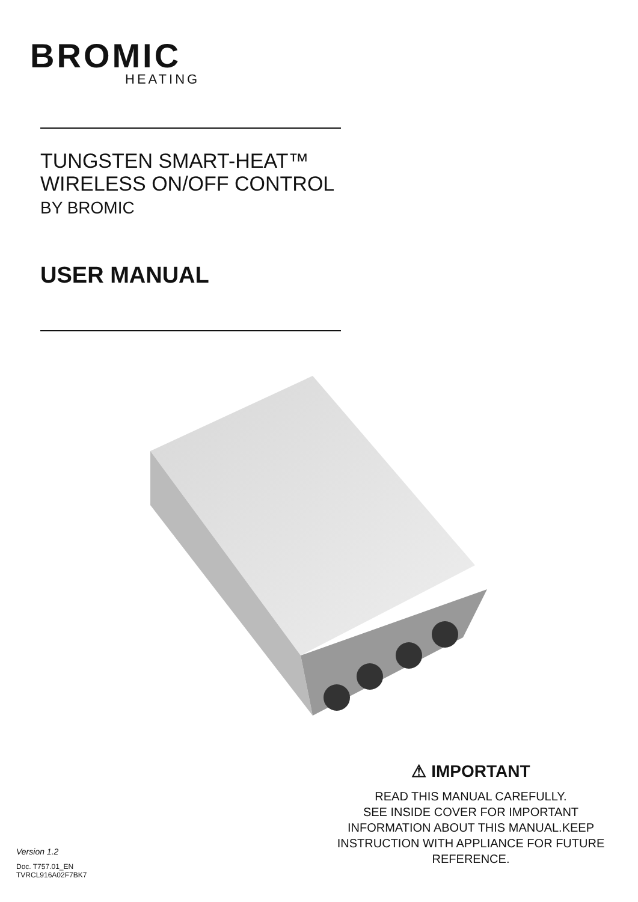BROMIC
HEATING
TUNGSTEN SMART-HEAT™
WIRELESS ON/OFF CONTROL
BY BROMIC
USER MANUAL
⚠ IMPORTANT
READ THIS MANUAL CAREFULLY.
SEE INSIDE COVER FOR IMPORTANT
INFORMATION ABOUT THIS MANUAL.KEEP
INSTRUCTION WITH APPLIANCE FOR FUTURE
REFERENCE.
Version 1.2
Doc. T757.01_EN
TVRCL916A02F7BK7